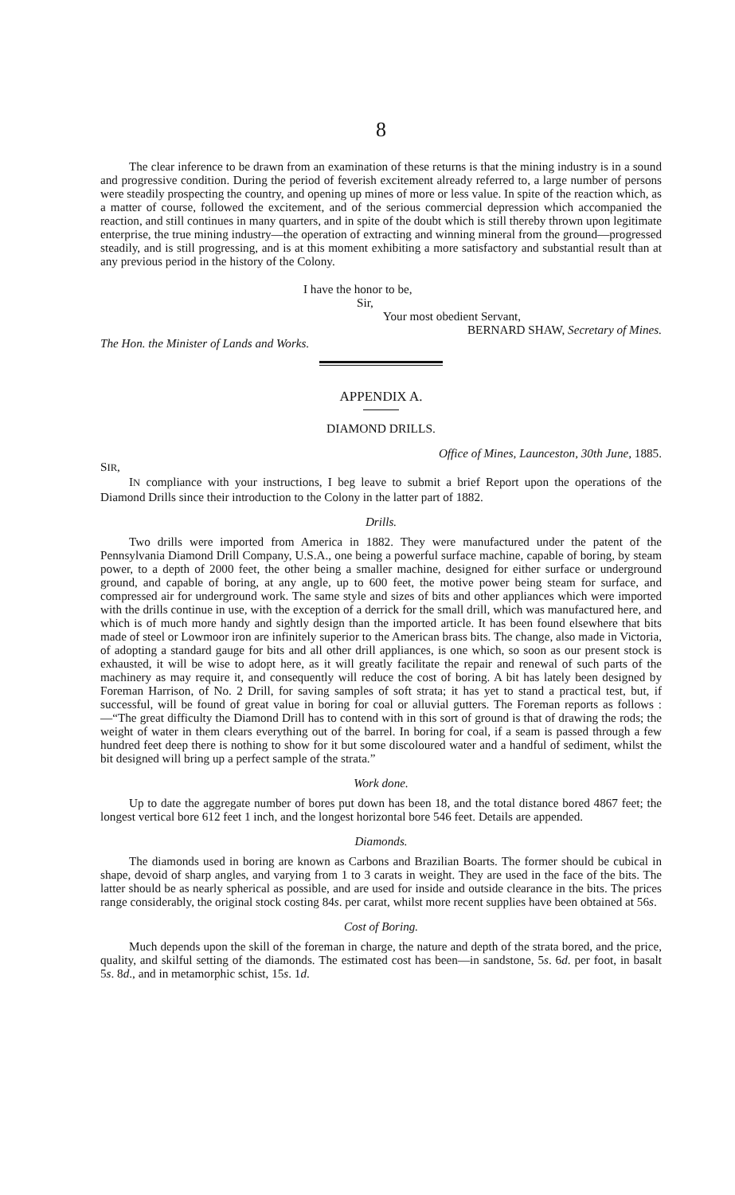8
The clear inference to be drawn from an examination of these returns is that the mining industry is in a sound and progressive condition. During the period of feverish excitement already referred to, a large number of persons were steadily prospecting the country, and opening up mines of more or less value. In spite of the reaction which, as a matter of course, followed the excitement, and of the serious commercial depression which accompanied the reaction, and still continues in many quarters, and in spite of the doubt which is still thereby thrown upon legitimate enterprise, the true mining industry—the operation of extracting and winning mineral from the ground—progressed steadily, and is still progressing, and is at this moment exhibiting a more satisfactory and substantial result than at any previous period in the history of the Colony.
I have the honor to be,
Sir,
Your most obedient Servant,
BERNARD SHAW, Secretary of Mines.
The Hon. the Minister of Lands and Works.
APPENDIX A.
DIAMOND DRILLS.
Office of Mines, Launceston, 30th June, 1885.
SIR,
IN compliance with your instructions, I beg leave to submit a brief Report upon the operations of the Diamond Drills since their introduction to the Colony in the latter part of 1882.
Drills.
Two drills were imported from America in 1882. They were manufactured under the patent of the Pennsylvania Diamond Drill Company, U.S.A., one being a powerful surface machine, capable of boring, by steam power, to a depth of 2000 feet, the other being a smaller machine, designed for either surface or underground ground, and capable of boring, at any angle, up to 600 feet, the motive power being steam for surface, and compressed air for underground work. The same style and sizes of bits and other appliances which were imported with the drills continue in use, with the exception of a derrick for the small drill, which was manufactured here, and which is of much more handy and sightly design than the imported article. It has been found elsewhere that bits made of steel or Lowmoor iron are infinitely superior to the American brass bits. The change, also made in Victoria, of adopting a standard gauge for bits and all other drill appliances, is one which, so soon as our present stock is exhausted, it will be wise to adopt here, as it will greatly facilitate the repair and renewal of such parts of the machinery as may require it, and consequently will reduce the cost of boring. A bit has lately been designed by Foreman Harrison, of No. 2 Drill, for saving samples of soft strata; it has yet to stand a practical test, but, if successful, will be found of great value in boring for coal or alluvial gutters. The Foreman reports as follows :—“The great difficulty the Diamond Drill has to contend with in this sort of ground is that of drawing the rods; the weight of water in them clears everything out of the barrel. In boring for coal, if a seam is passed through a few hundred feet deep there is nothing to show for it but some discoloured water and a handful of sediment, whilst the bit designed will bring up a perfect sample of the strata.”
Work done.
Up to date the aggregate number of bores put down has been 18, and the total distance bored 4867 feet; the longest vertical bore 612 feet 1 inch, and the longest horizontal bore 546 feet. Details are appended.
Diamonds.
The diamonds used in boring are known as Carbons and Brazilian Boarts. The former should be cubical in shape, devoid of sharp angles, and varying from 1 to 3 carats in weight. They are used in the face of the bits. The latter should be as nearly spherical as possible, and are used for inside and outside clearance in the bits. The prices range considerably, the original stock costing 84s. per carat, whilst more recent supplies have been obtained at 56s.
Cost of Boring.
Much depends upon the skill of the foreman in charge, the nature and depth of the strata bored, and the price, quality, and skilful setting of the diamonds. The estimated cost has been—in sandstone, 5s. 6d. per foot, in basalt 5s. 8d., and in metamorphic schist, 15s. 1d.